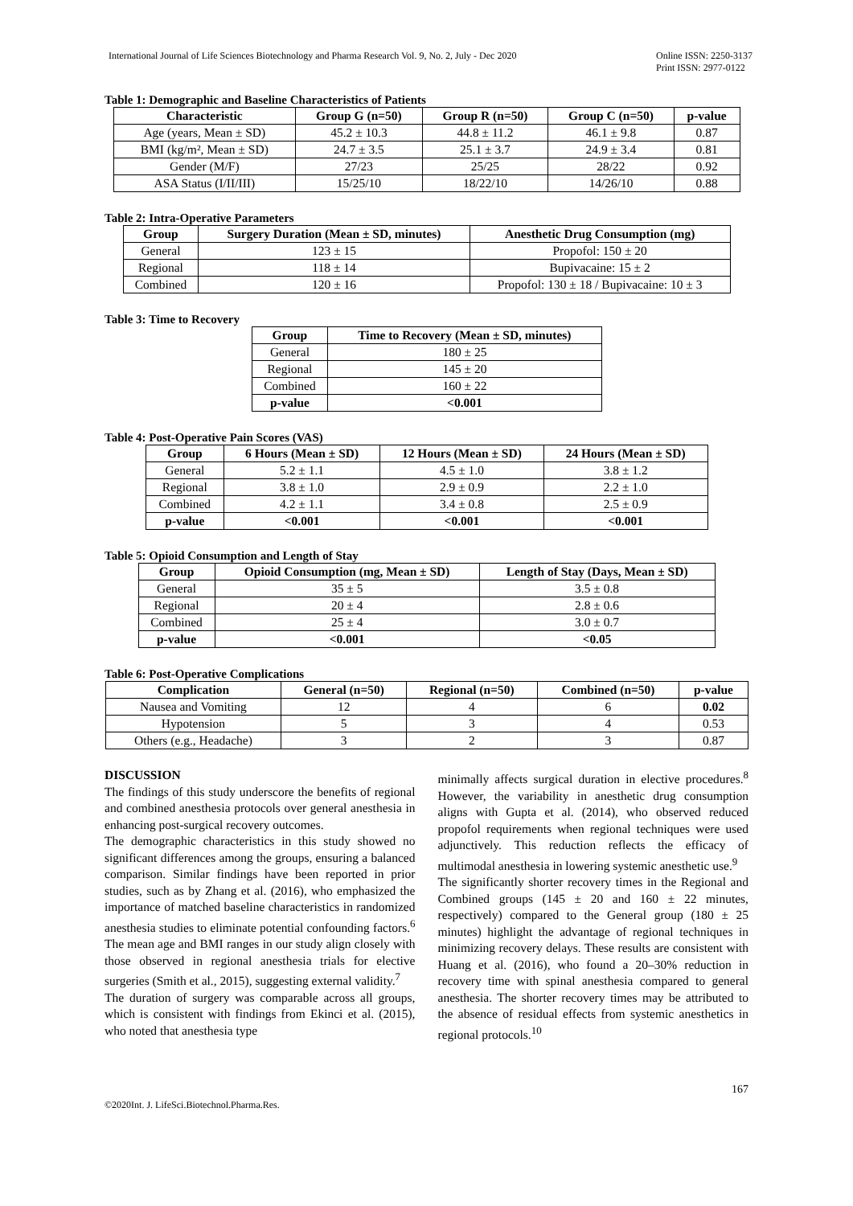International Journal of Life Sciences Biotechnology and Pharma Research Vol. 9, No. 2, July - Dec 2020
Online ISSN: 2250-3137
Print ISSN: 2977-0122
Table 1: Demographic and Baseline Characteristics of Patients
| Characteristic | Group G (n=50) | Group R (n=50) | Group C (n=50) | p-value |
| --- | --- | --- | --- | --- |
| Age (years, Mean ± SD) | 45.2 ± 10.3 | 44.8 ± 11.2 | 46.1 ± 9.8 | 0.87 |
| BMI (kg/m², Mean ± SD) | 24.7 ± 3.5 | 25.1 ± 3.7 | 24.9 ± 3.4 | 0.81 |
| Gender (M/F) | 27/23 | 25/25 | 28/22 | 0.92 |
| ASA Status (I/II/III) | 15/25/10 | 18/22/10 | 14/26/10 | 0.88 |
Table 2: Intra-Operative Parameters
| Group | Surgery Duration (Mean ± SD, minutes) | Anesthetic Drug Consumption (mg) |
| --- | --- | --- |
| General | 123 ± 15 | Propofol: 150 ± 20 |
| Regional | 118 ± 14 | Bupivacaine: 15 ± 2 |
| Combined | 120 ± 16 | Propofol: 130 ± 18 / Bupivacaine: 10 ± 3 |
Table 3: Time to Recovery
| Group | Time to Recovery (Mean ± SD, minutes) |
| --- | --- |
| General | 180 ± 25 |
| Regional | 145 ± 20 |
| Combined | 160 ± 22 |
| p-value | <0.001 |
Table 4: Post-Operative Pain Scores (VAS)
| Group | 6 Hours (Mean ± SD) | 12 Hours (Mean ± SD) | 24 Hours (Mean ± SD) |
| --- | --- | --- | --- |
| General | 5.2 ± 1.1 | 4.5 ± 1.0 | 3.8 ± 1.2 |
| Regional | 3.8 ± 1.0 | 2.9 ± 0.9 | 2.2 ± 1.0 |
| Combined | 4.2 ± 1.1 | 3.4 ± 0.8 | 2.5 ± 0.9 |
| p-value | <0.001 | <0.001 | <0.001 |
Table 5: Opioid Consumption and Length of Stay
| Group | Opioid Consumption (mg, Mean ± SD) | Length of Stay (Days, Mean ± SD) |
| --- | --- | --- |
| General | 35 ± 5 | 3.5 ± 0.8 |
| Regional | 20 ± 4 | 2.8 ± 0.6 |
| Combined | 25 ± 4 | 3.0 ± 0.7 |
| p-value | <0.001 | <0.05 |
Table 6: Post-Operative Complications
| Complication | General (n=50) | Regional (n=50) | Combined (n=50) | p-value |
| --- | --- | --- | --- | --- |
| Nausea and Vomiting | 12 | 4 | 6 | 0.02 |
| Hypotension | 5 | 3 | 4 | 0.53 |
| Others (e.g., Headache) | 3 | 2 | 3 | 0.87 |
DISCUSSION
The findings of this study underscore the benefits of regional and combined anesthesia protocols over general anesthesia in enhancing post-surgical recovery outcomes.
The demographic characteristics in this study showed no significant differences among the groups, ensuring a balanced comparison. Similar findings have been reported in prior studies, such as by Zhang et al. (2016), who emphasized the importance of matched baseline characteristics in randomized anesthesia studies to eliminate potential confounding factors.<sup>6</sup> The mean age and BMI ranges in our study align closely with those observed in regional anesthesia trials for elective surgeries (Smith et al., 2015), suggesting external validity.<sup>7</sup>
The duration of surgery was comparable across all groups, which is consistent with findings from Ekinci et al. (2015), who noted that anesthesia type
minimally affects surgical duration in elective procedures.<sup>8</sup> However, the variability in anesthetic drug consumption aligns with Gupta et al. (2014), who observed reduced propofol requirements when regional techniques were used adjunctively. This reduction reflects the efficacy of multimodal anesthesia in lowering systemic anesthetic use.<sup>9</sup>
The significantly shorter recovery times in the Regional and Combined groups (145 ± 20 and 160 ± 22 minutes, respectively) compared to the General group (180 ± 25 minutes) highlight the advantage of regional techniques in minimizing recovery delays. These results are consistent with Huang et al. (2016), who found a 20–30% reduction in recovery time with spinal anesthesia compared to general anesthesia. The shorter recovery times may be attributed to the absence of residual effects from systemic anesthetics in regional protocols.<sup>10</sup>
167
©2020Int. J. LifeSci.Biotechnol.Pharma.Res.